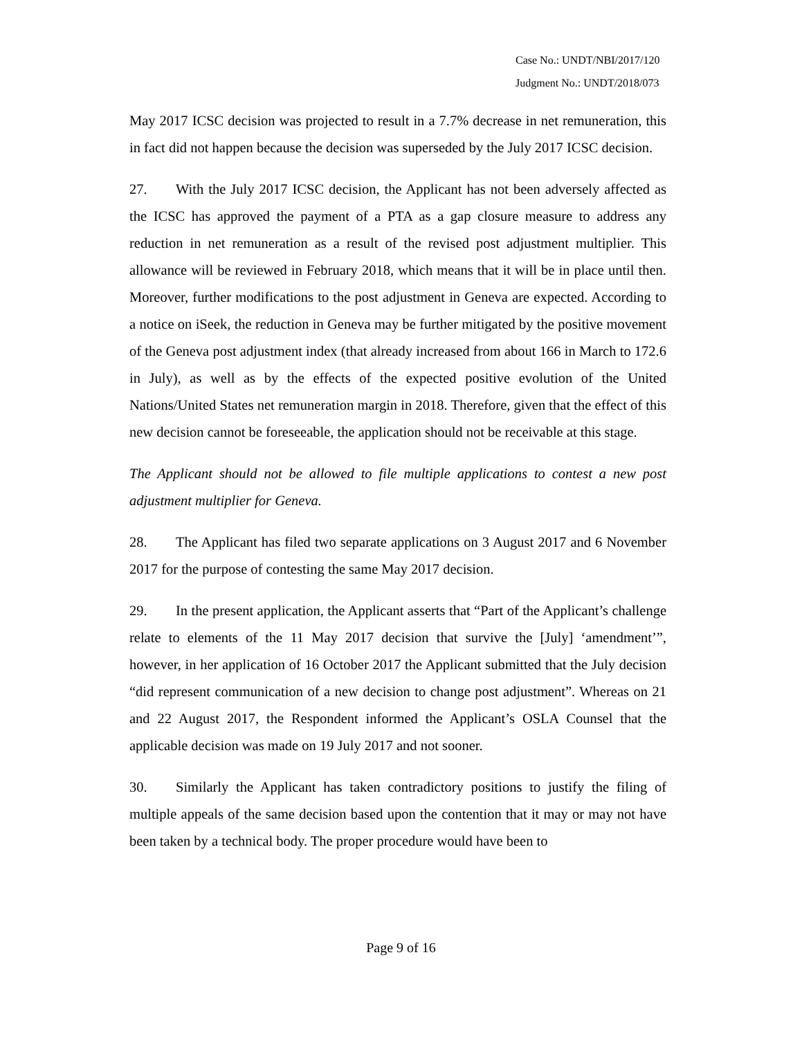Case No.: UNDT/NBI/2017/120
Judgment No.: UNDT/2018/073
May 2017 ICSC decision was projected to result in a 7.7% decrease in net remuneration, this in fact did not happen because the decision was superseded by the July 2017 ICSC decision.
27. With the July 2017 ICSC decision, the Applicant has not been adversely affected as the ICSC has approved the payment of a PTA as a gap closure measure to address any reduction in net remuneration as a result of the revised post adjustment multiplier. This allowance will be reviewed in February 2018, which means that it will be in place until then. Moreover, further modifications to the post adjustment in Geneva are expected. According to a notice on iSeek, the reduction in Geneva may be further mitigated by the positive movement of the Geneva post adjustment index (that already increased from about 166 in March to 172.6 in July), as well as by the effects of the expected positive evolution of the United Nations/United States net remuneration margin in 2018. Therefore, given that the effect of this new decision cannot be foreseeable, the application should not be receivable at this stage.
The Applicant should not be allowed to file multiple applications to contest a new post adjustment multiplier for Geneva.
28. The Applicant has filed two separate applications on 3 August 2017 and 6 November 2017 for the purpose of contesting the same May 2017 decision.
29. In the present application, the Applicant asserts that “Part of the Applicant’s challenge relate to elements of the 11 May 2017 decision that survive the [July] ‘amendment’”, however, in her application of 16 October 2017 the Applicant submitted that the July decision “did represent communication of a new decision to change post adjustment”. Whereas on 21 and 22 August 2017, the Respondent informed the Applicant’s OSLA Counsel that the applicable decision was made on 19 July 2017 and not sooner.
30. Similarly the Applicant has taken contradictory positions to justify the filing of multiple appeals of the same decision based upon the contention that it may or may not have been taken by a technical body. The proper procedure would have been to
Page 9 of 16